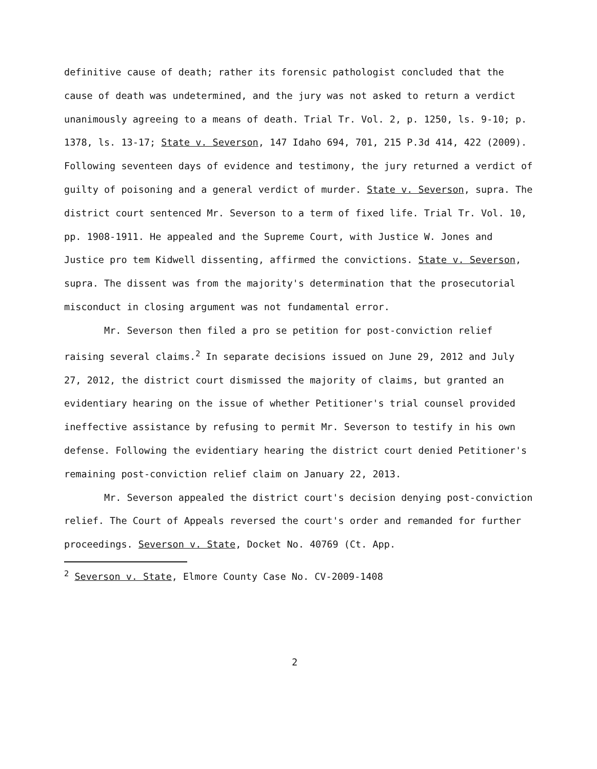definitive cause of death; rather its forensic pathologist concluded that the cause of death was undetermined, and the jury was not asked to return a verdict unanimously agreeing to a means of death. Trial Tr. Vol. 2, p. 1250, ls. 9-10; p. 1378, ls. 13-17; State v. Severson, 147 Idaho 694, 701, 215 P.3d 414, 422 (2009). Following seventeen days of evidence and testimony, the jury returned a verdict of guilty of poisoning and a general verdict of murder. State v. Severson, supra. The district court sentenced Mr. Severson to a term of fixed life. Trial Tr. Vol. 10, pp. 1908-1911. He appealed and the Supreme Court, with Justice W. Jones and Justice pro tem Kidwell dissenting, affirmed the convictions. State v. Severson, supra. The dissent was from the majority's determination that the prosecutorial misconduct in closing argument was not fundamental error.
Mr. Severson then filed a pro se petition for post-conviction relief raising several claims.<sup>2</sup> In separate decisions issued on June 29, 2012 and July 27, 2012, the district court dismissed the majority of claims, but granted an evidentiary hearing on the issue of whether Petitioner's trial counsel provided ineffective assistance by refusing to permit Mr. Severson to testify in his own defense. Following the evidentiary hearing the district court denied Petitioner's remaining post-conviction relief claim on January 22, 2013.
Mr. Severson appealed the district court's decision denying post-conviction relief. The Court of Appeals reversed the court's order and remanded for further proceedings. Severson v. State, Docket No. 40769 (Ct. App.
<sup>2</sup> Severson v. State, Elmore County Case No. CV-2009-1408
2